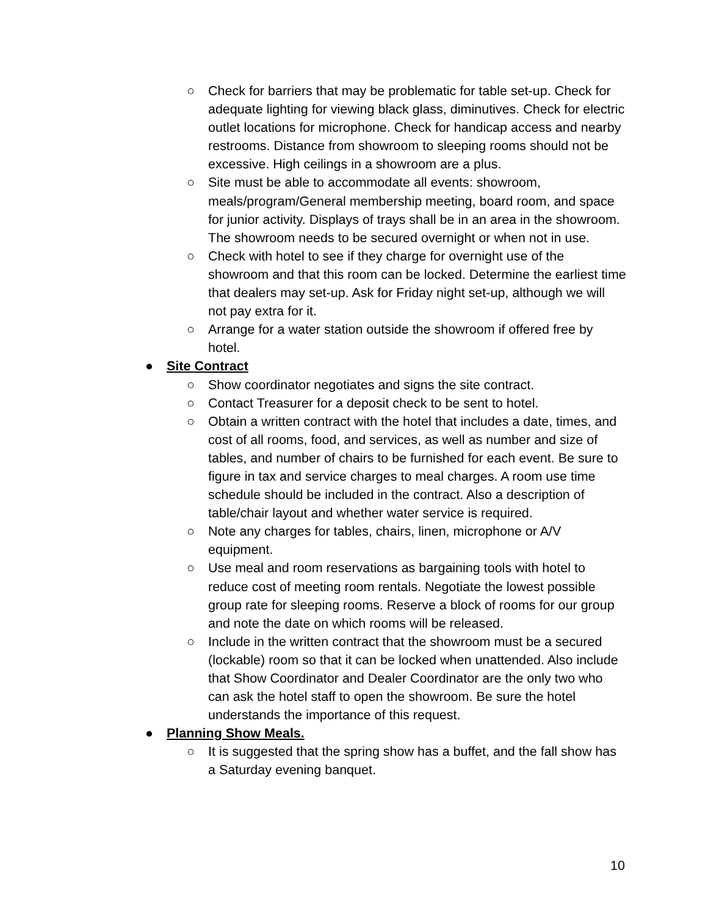○ Check for barriers that may be problematic for table set-up. Check for adequate lighting for viewing black glass, diminutives. Check for electric outlet locations for microphone. Check for handicap access and nearby restrooms. Distance from showroom to sleeping rooms should not be excessive. High ceilings in a showroom are a plus.
○ Site must be able to accommodate all events: showroom, meals/program/General membership meeting, board room, and space for junior activity. Displays of trays shall be in an area in the showroom. The showroom needs to be secured overnight or when not in use.
○ Check with hotel to see if they charge for overnight use of the showroom and that this room can be locked. Determine the earliest time that dealers may set-up. Ask for Friday night set-up, although we will not pay extra for it.
○ Arrange for a water station outside the showroom if offered free by hotel.
● Site Contract
○ Show coordinator negotiates and signs the site contract.
○ Contact Treasurer for a deposit check to be sent to hotel.
○ Obtain a written contract with the hotel that includes a date, times, and cost of all rooms, food, and services, as well as number and size of tables, and number of chairs to be furnished for each event. Be sure to figure in tax and service charges to meal charges. A room use time schedule should be included in the contract. Also a description of table/chair layout and whether water service is required.
○ Note any charges for tables, chairs, linen, microphone or A/V equipment.
○ Use meal and room reservations as bargaining tools with hotel to reduce cost of meeting room rentals. Negotiate the lowest possible group rate for sleeping rooms. Reserve a block of rooms for our group and note the date on which rooms will be released.
○ Include in the written contract that the showroom must be a secured (lockable) room so that it can be locked when unattended. Also include that Show Coordinator and Dealer Coordinator are the only two who can ask the hotel staff to open the showroom. Be sure the hotel understands the importance of this request.
● Planning Show Meals.
○ It is suggested that the spring show has a buffet, and the fall show has a Saturday evening banquet.
10